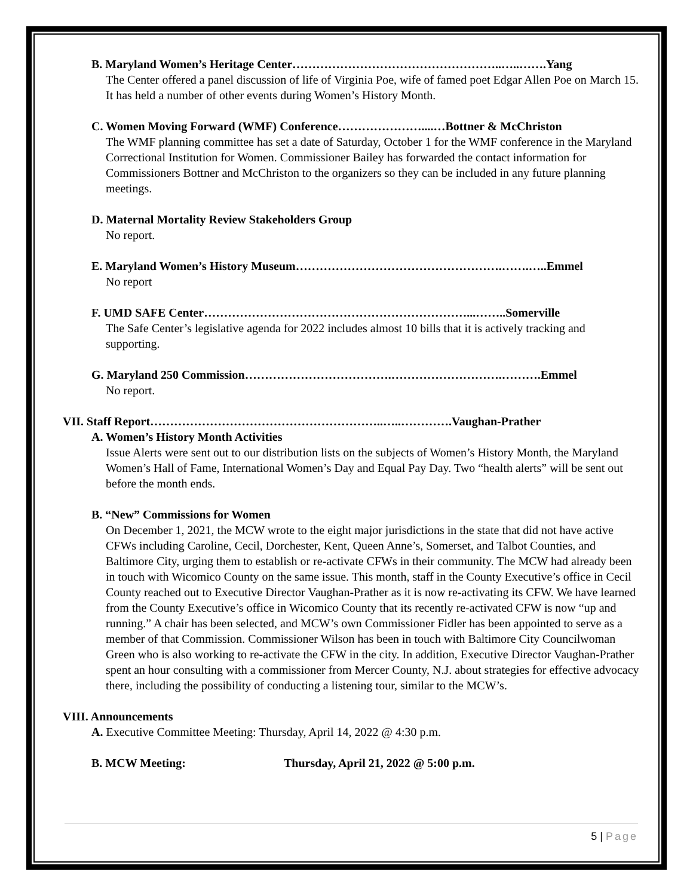B. Maryland Women’s Heritage Center……………………………………………..…..…….Yang
The Center offered a panel discussion of life of Virginia Poe, wife of famed poet Edgar Allen Poe on March 15. It has held a number of other events during Women’s History Month.
C. Women Moving Forward (WMF) Conference…………………....…Bottner & McChriston
The WMF planning committee has set a date of Saturday, October 1 for the WMF conference in the Maryland Correctional Institution for Women. Commissioner Bailey has forwarded the contact information for Commissioners Bottner and McChriston to the organizers so they can be included in any future planning meetings.
D. Maternal Mortality Review Stakeholders Group
No report.
E. Maryland Women’s History Museum…………………………………………….…….…..Emmel
No report
F. UMD SAFE Center…………………………………………………………...……..Somerville
The Safe Center’s legislative agenda for 2022 includes almost 10 bills that it is actively tracking and supporting.
G. Maryland 250 Commission……………………………….……………………….……….Emmel
No report.
VII. Staff Report…………………………………………………..…..………….Vaughan-Prather
A. Women’s History Month Activities
Issue Alerts were sent out to our distribution lists on the subjects of Women’s History Month, the Maryland Women’s Hall of Fame, International Women’s Day and Equal Pay Day. Two “health alerts” will be sent out before the month ends.
B. “New” Commissions for Women
On December 1, 2021, the MCW wrote to the eight major jurisdictions in the state that did not have active CFWs including Caroline, Cecil, Dorchester, Kent, Queen Anne’s, Somerset, and Talbot Counties, and Baltimore City, urging them to establish or re-activate CFWs in their community. The MCW had already been in touch with Wicomico County on the same issue. This month, staff in the County Executive’s office in Cecil County reached out to Executive Director Vaughan-Prather as it is now re-activating its CFW. We have learned from the County Executive’s office in Wicomico County that its recently re-activated CFW is now “up and running.” A chair has been selected, and MCW’s own Commissioner Fidler has been appointed to serve as a member of that Commission. Commissioner Wilson has been in touch with Baltimore City Councilwoman Green who is also working to re-activate the CFW in the city. In addition, Executive Director Vaughan-Prather spent an hour consulting with a commissioner from Mercer County, N.J. about strategies for effective advocacy there, including the possibility of conducting a listening tour, similar to the MCW’s.
VIII. Announcements
A. Executive Committee Meeting: Thursday, April 14, 2022 @ 4:30 p.m.
B. MCW Meeting: Thursday, April 21, 2022 @ 5:00 p.m.
5 | Page